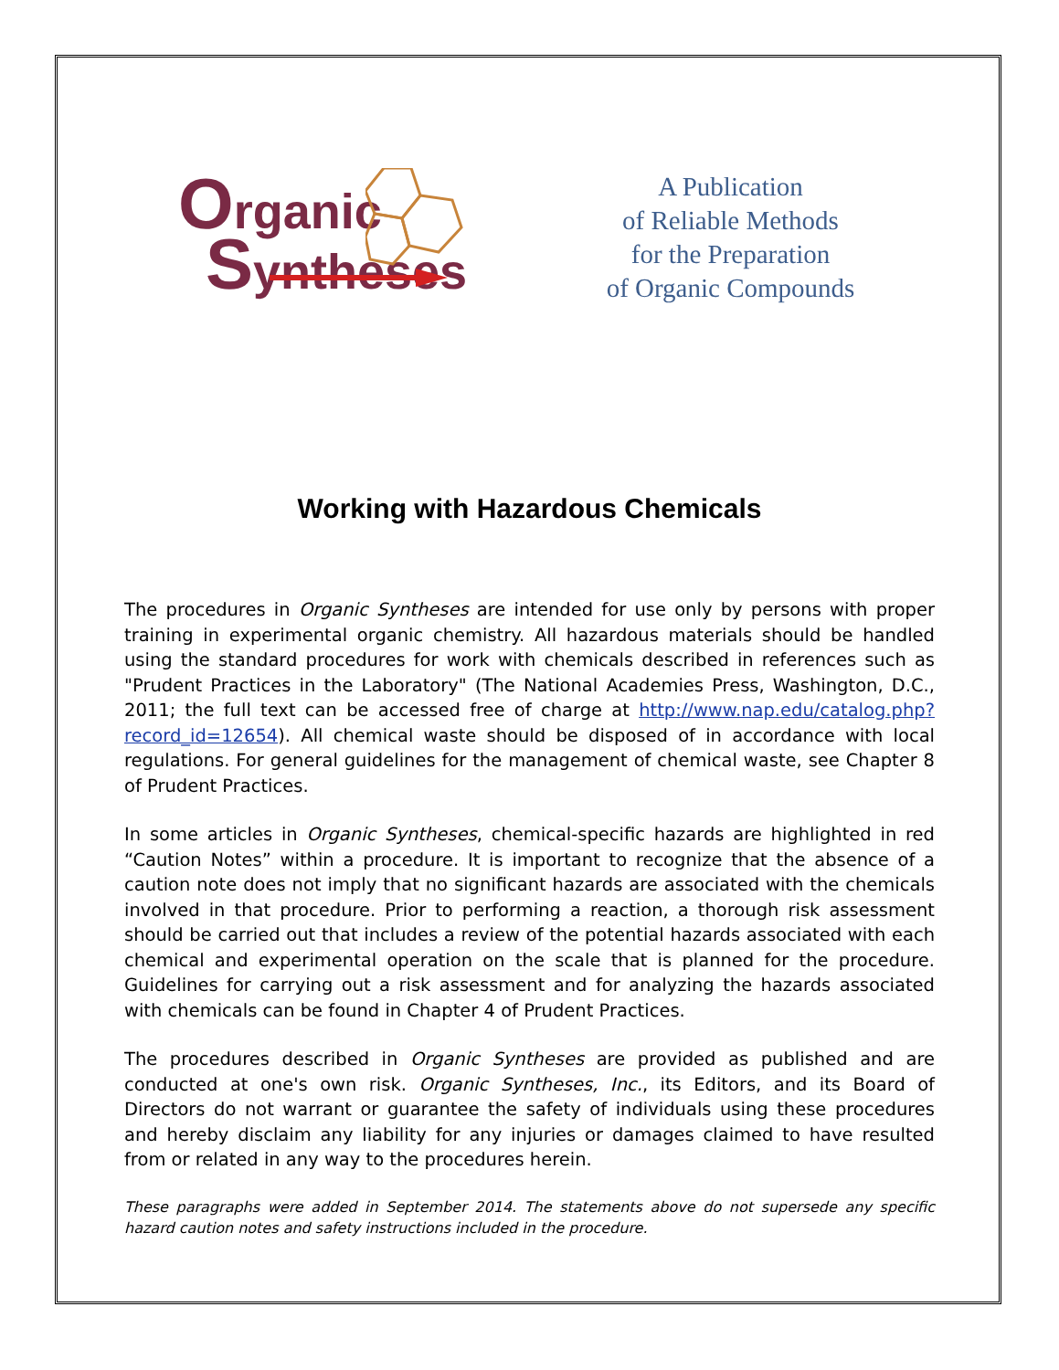Organic
Syntheses
A Publication
of Reliable Methods
for the Preparation
of Organic Compounds
Working with Hazardous Chemicals
The procedures in Organic Syntheses are intended for use only by persons with proper training in experimental organic chemistry. All hazardous materials should be handled using the standard procedures for work with chemicals described in references such as "Prudent Practices in the Laboratory" (The National Academies Press, Washington, D.C., 2011; the full text can be accessed free of charge at http://www.nap.edu/catalog.php?record_id=12654). All chemical waste should be disposed of in accordance with local regulations. For general guidelines for the management of chemical waste, see Chapter 8 of Prudent Practices.
In some articles in Organic Syntheses, chemical-specific hazards are highlighted in red “Caution Notes” within a procedure. It is important to recognize that the absence of a caution note does not imply that no significant hazards are associated with the chemicals involved in that procedure. Prior to performing a reaction, a thorough risk assessment should be carried out that includes a review of the potential hazards associated with each chemical and experimental operation on the scale that is planned for the procedure. Guidelines for carrying out a risk assessment and for analyzing the hazards associated with chemicals can be found in Chapter 4 of Prudent Practices.
The procedures described in Organic Syntheses are provided as published and are conducted at one's own risk. Organic Syntheses, Inc., its Editors, and its Board of Directors do not warrant or guarantee the safety of individuals using these procedures and hereby disclaim any liability for any injuries or damages claimed to have resulted from or related in any way to the procedures herein.
These paragraphs were added in September 2014. The statements above do not supersede any specific hazard caution notes and safety instructions included in the procedure.